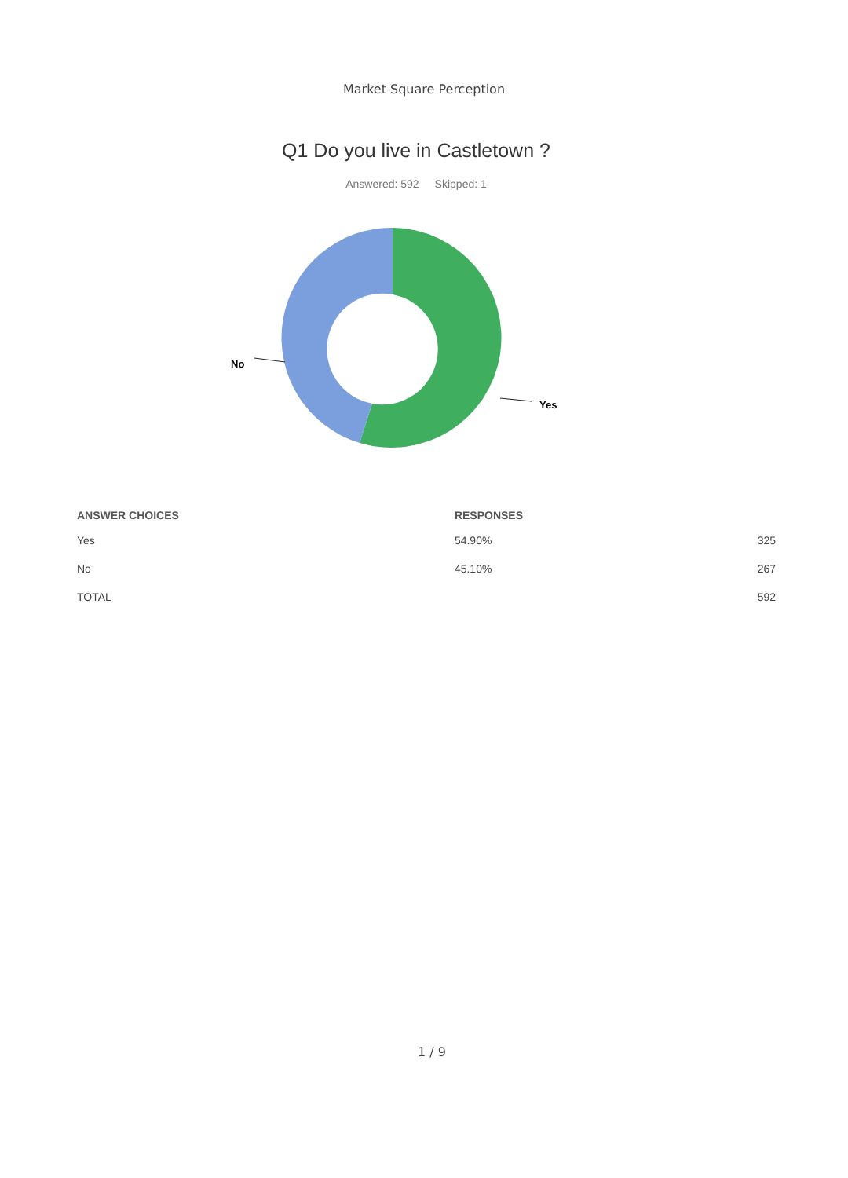Market Square Perception
Q1 Do you live in Castletown ?
Answered: 592 Skipped: 1
No
Yes
| ANSWER CHOICES | RESPONSES | |
| --- | --- | --- |
| Yes | 54.90% | 325 |
| No | 45.10% | 267 |
| TOTAL | | 592 |
1 / 9